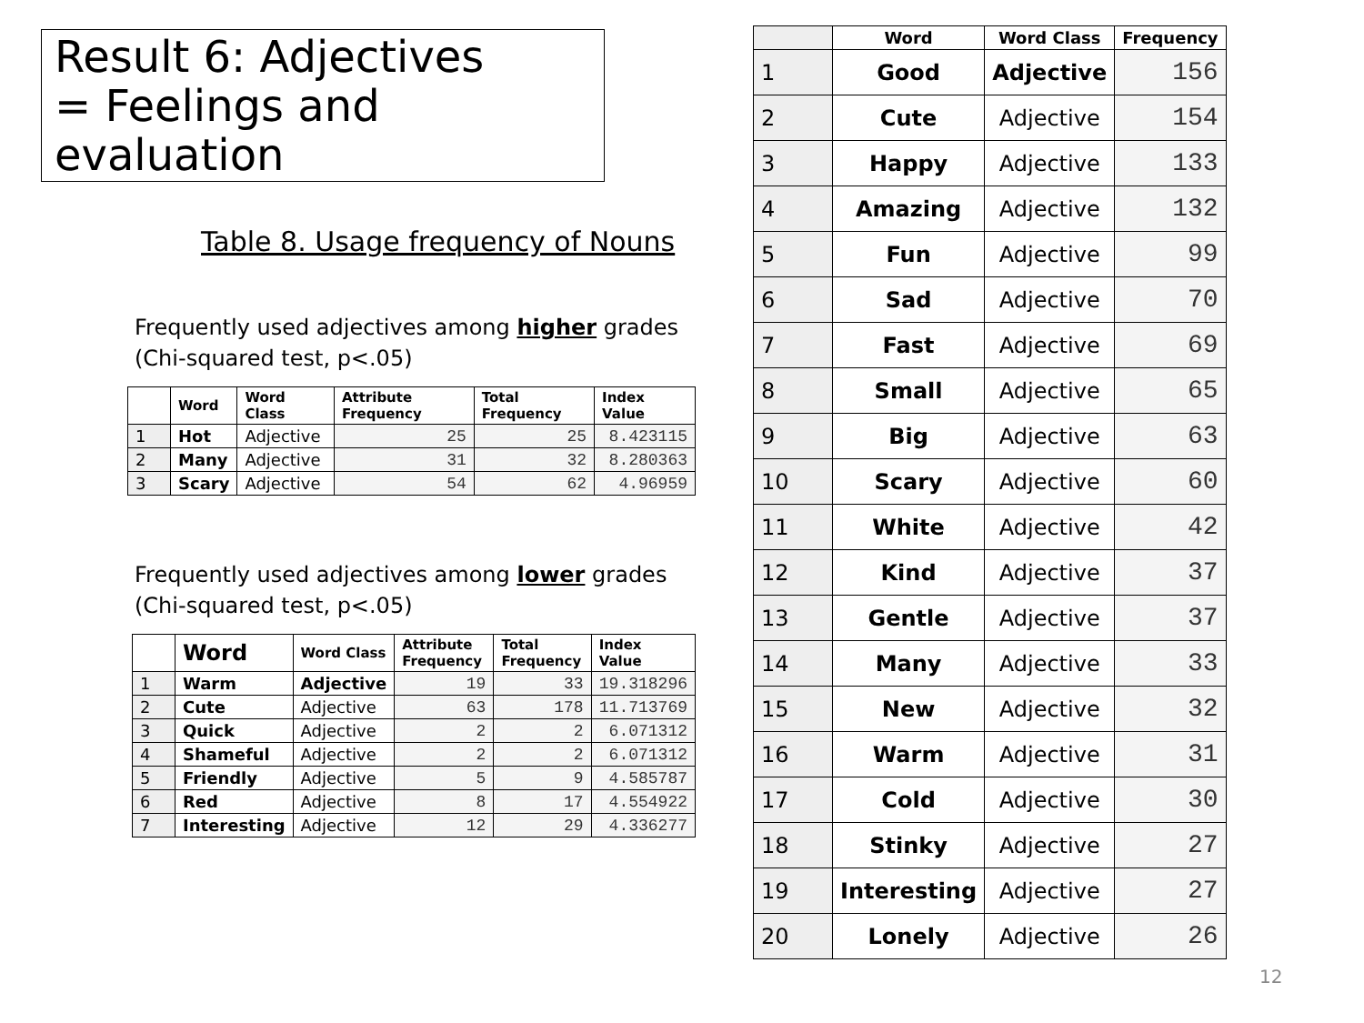Result 6: Adjectives
= Feelings and evaluation
Table 8. Usage frequency of Nouns
Frequently used adjectives among higher grades
(Chi-squared test, p<.05)
| | Word | Word Class | Attribute Frequency | Total Frequency | Index Value |
| --- | --- | --- | --- | --- | --- |
| 1 | Hot | Adjective | 25 | 25 | 8.423115 |
| 2 | Many | Adjective | 31 | 32 | 8.280363 |
| 3 | Scary | Adjective | 54 | 62 | 4.96959 |
Frequently used adjectives among lower grades
(Chi-squared test, p<.05)
| | Word | Word Class | Attribute Frequency | Total Frequency | Index Value |
| --- | --- | --- | --- | --- | --- |
| 1 | Warm | Adjective | 19 | 33 | 19.318296 |
| 2 | Cute | Adjective | 63 | 178 | 11.713769 |
| 3 | Quick | Adjective | 2 | 2 | 6.071312 |
| 4 | Shameful | Adjective | 2 | 2 | 6.071312 |
| 5 | Friendly | Adjective | 5 | 9 | 4.585787 |
| 6 | Red | Adjective | 8 | 17 | 4.554922 |
| 7 | Interesting | Adjective | 12 | 29 | 4.336277 |
| | Word | Word Class | Frequency |
| --- | --- | --- | --- |
| 1 | Good | Adjective | 156 |
| 2 | Cute | Adjective | 154 |
| 3 | Happy | Adjective | 133 |
| 4 | Amazing | Adjective | 132 |
| 5 | Fun | Adjective | 99 |
| 6 | Sad | Adjective | 70 |
| 7 | Fast | Adjective | 69 |
| 8 | Small | Adjective | 65 |
| 9 | Big | Adjective | 63 |
| 10 | Scary | Adjective | 60 |
| 11 | White | Adjective | 42 |
| 12 | Kind | Adjective | 37 |
| 13 | Gentle | Adjective | 37 |
| 14 | Many | Adjective | 33 |
| 15 | New | Adjective | 32 |
| 16 | Warm | Adjective | 31 |
| 17 | Cold | Adjective | 30 |
| 18 | Stinky | Adjective | 27 |
| 19 | Interesting | Adjective | 27 |
| 20 | Lonely | Adjective | 26 |
12